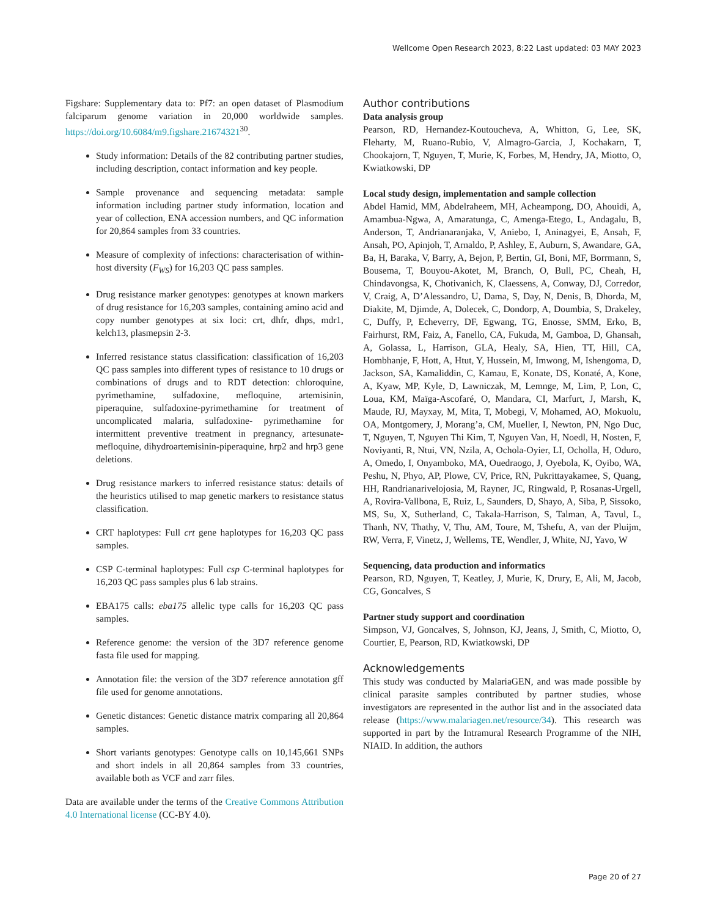Wellcome Open Research 2023, 8:22 Last updated: 03 MAY 2023
Figshare: Supplementary data to: Pf7: an open dataset of Plasmodium falciparum genome variation in 20,000 worldwide samples. https://doi.org/10.6084/m9.figshare.21674321<sup>30</sup>.
Study information: Details of the 82 contributing partner studies, including description, contact information and key people.
Sample provenance and sequencing metadata: sample information including partner study information, location and year of collection, ENA accession numbers, and QC information for 20,864 samples from 33 countries.
Measure of complexity of infections: characterisation of within-host diversity (F<sub>WS</sub>) for 16,203 QC pass samples.
Drug resistance marker genotypes: genotypes at known markers of drug resistance for 16,203 samples, containing amino acid and copy number genotypes at six loci: crt, dhfr, dhps, mdr1, kelch13, plasmepsin 2-3.
Inferred resistance status classification: classification of 16,203 QC pass samples into different types of resistance to 10 drugs or combinations of drugs and to RDT detection: chloroquine, pyrimethamine, sulfadoxine, mefloquine, artemisinin, piperaquine, sulfadoxine-pyrimethamine for treatment of uncomplicated malaria, sulfadoxine- pyrimethamine for intermittent preventive treatment in pregnancy, artesunate-mefloquine, dihydroartemisinin-piperaquine, hrp2 and hrp3 gene deletions.
Drug resistance markers to inferred resistance status: details of the heuristics utilised to map genetic markers to resistance status classification.
CRT haplotypes: Full crt gene haplotypes for 16,203 QC pass samples.
CSP C-terminal haplotypes: Full csp C-terminal haplotypes for 16,203 QC pass samples plus 6 lab strains.
EBA175 calls: eba175 allelic type calls for 16,203 QC pass samples.
Reference genome: the version of the 3D7 reference genome fasta file used for mapping.
Annotation file: the version of the 3D7 reference annotation gff file used for genome annotations.
Genetic distances: Genetic distance matrix comparing all 20,864 samples.
Short variants genotypes: Genotype calls on 10,145,661 SNPs and short indels in all 20,864 samples from 33 countries, available both as VCF and zarr files.
Data are available under the terms of the Creative Commons Attribution 4.0 International license (CC-BY 4.0).
Author contributions
Data analysis group
Pearson, RD, Hernandez-Koutoucheva, A, Whitton, G, Lee, SK, Fleharty, M, Ruano-Rubio, V, Almagro-Garcia, J, Kochakarn, T, Chookajorn, T, Nguyen, T, Murie, K, Forbes, M, Hendry, JA, Miotto, O, Kwiatkowski, DP
Local study design, implementation and sample collection
Abdel Hamid, MM, Abdelraheem, MH, Acheampong, DO, Ahouidi, A, Amambua-Ngwa, A, Amaratunga, C, Amenga-Etego, L, Andagalu, B, Anderson, T, Andrianaranjaka, V, Aniebo, I, Aninagyei, E, Ansah, F, Ansah, PO, Apinjoh, T, Arnaldo, P, Ashley, E, Auburn, S, Awandare, GA, Ba, H, Baraka, V, Barry, A, Bejon, P, Bertin, GI, Boni, MF, Borrmann, S, Bousema, T, Bouyou-Akotet, M, Branch, O, Bull, PC, Cheah, H, Chindavongsa, K, Chotivanich, K, Claessens, A, Conway, DJ, Corredor, V, Craig, A, D’Alessandro, U, Dama, S, Day, N, Denis, B, Dhorda, M, Diakite, M, Djimde, A, Dolecek, C, Dondorp, A, Doumbia, S, Drakeley, C, Duffy, P, Echeverry, DF, Egwang, TG, Enosse, SMM, Erko, B, Fairhurst, RM, Faiz, A, Fanello, CA, Fukuda, M, Gamboa, D, Ghansah, A, Golassa, L, Harrison, GLA, Healy, SA, Hien, TT, Hill, CA, Hombhanje, F, Hott, A, Htut, Y, Hussein, M, Imwong, M, Ishengoma, D, Jackson, SA, Kamaliddin, C, Kamau, E, Konate, DS, Konaté, A, Kone, A, Kyaw, MP, Kyle, D, Lawniczak, M, Lemnge, M, Lim, P, Lon, C, Loua, KM, Maïga-Ascofaré, O, Mandara, CI, Marfurt, J, Marsh, K, Maude, RJ, Mayxay, M, Mita, T, Mobegi, V, Mohamed, AO, Mokuolu, OA, Montgomery, J, Morang’a, CM, Mueller, I, Newton, PN, Ngo Duc, T, Nguyen, T, Nguyen Thi Kim, T, Nguyen Van, H, Noedl, H, Nosten, F, Noviyanti, R, Ntui, VN, Nzila, A, Ochola-Oyier, LI, Ocholla, H, Oduro, A, Omedo, I, Onyamboko, MA, Ouedraogo, J, Oyebola, K, Oyibo, WA, Peshu, N, Phyo, AP, Plowe, CV, Price, RN, Pukrittayakamee, S, Quang, HH, Randrianarivelojosia, M, Rayner, JC, Ringwald, P, Rosanas-Urgell, A, Rovira-Vallbona, E, Ruiz, L, Saunders, D, Shayo, A, Siba, P, Sissoko, MS, Su, X, Sutherland, C, Takala-Harrison, S, Talman, A, Tavul, L, Thanh, NV, Thathy, V, Thu, AM, Toure, M, Tshefu, A, van der Pluijm, RW, Verra, F, Vinetz, J, Wellems, TE, Wendler, J, White, NJ, Yavo, W
Sequencing, data production and informatics
Pearson, RD, Nguyen, T, Keatley, J, Murie, K, Drury, E, Ali, M, Jacob, CG, Goncalves, S
Partner study support and coordination
Simpson, VJ, Goncalves, S, Johnson, KJ, Jeans, J, Smith, C, Miotto, O, Courtier, E, Pearson, RD, Kwiatkowski, DP
Acknowledgements
This study was conducted by MalariaGEN, and was made possible by clinical parasite samples contributed by partner studies, whose investigators are represented in the author list and in the associated data release (https://www.malariagen.net/resource/34). This research was supported in part by the Intramural Research Programme of the NIH, NIAID. In addition, the authors
Page 20 of 27